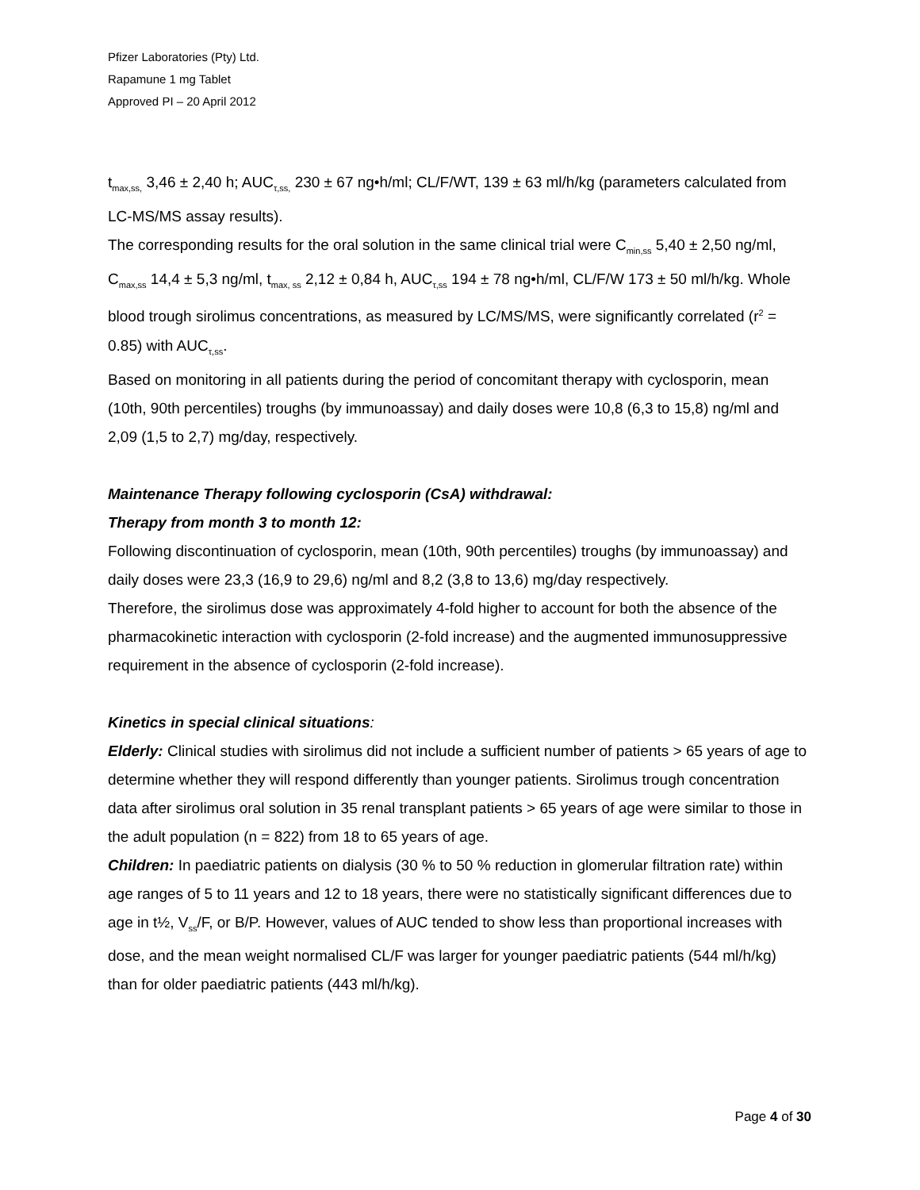Pfizer Laboratories (Pty) Ltd.
Rapamune 1 mg Tablet
Approved PI – 20 April 2012
t<sub>max,ss,</sub> 3,46 ± 2,40 h; AUC<sub>τ,ss,</sub> 230 ± 67 ng•h/ml; CL/F/WT, 139 ± 63 ml/h/kg (parameters calculated from LC-MS/MS assay results).
The corresponding results for the oral solution in the same clinical trial were C<sub>min,ss</sub> 5,40 ± 2,50 ng/ml, C<sub>max,ss</sub> 14,4 ± 5,3 ng/ml, t<sub>max, ss</sub> 2,12 ± 0,84 h, AUC<sub>τ,ss</sub> 194 ± 78 ng•h/ml, CL/F/W 173 ± 50 ml/h/kg. Whole blood trough sirolimus concentrations, as measured by LC/MS/MS, were significantly correlated (r<sup>2</sup> = 0.85) with AUC<sub>τ,ss</sub>.
Based on monitoring in all patients during the period of concomitant therapy with cyclosporin, mean (10th, 90th percentiles) troughs (by immunoassay) and daily doses were 10,8 (6,3 to 15,8) ng/ml and 2,09 (1,5 to 2,7) mg/day, respectively.
Maintenance Therapy following cyclosporin (CsA) withdrawal:
Therapy from month 3 to month 12:
Following discontinuation of cyclosporin, mean (10th, 90th percentiles) troughs (by immunoassay) and daily doses were 23,3 (16,9 to 29,6) ng/ml and 8,2 (3,8 to 13,6) mg/day respectively.
Therefore, the sirolimus dose was approximately 4-fold higher to account for both the absence of the pharmacokinetic interaction with cyclosporin (2-fold increase) and the augmented immunosuppressive requirement in the absence of cyclosporin (2-fold increase).
Kinetics in special clinical situations:
Elderly: Clinical studies with sirolimus did not include a sufficient number of patients > 65 years of age to determine whether they will respond differently than younger patients. Sirolimus trough concentration data after sirolimus oral solution in 35 renal transplant patients > 65 years of age were similar to those in the adult population (n = 822) from 18 to 65 years of age.
Children: In paediatric patients on dialysis (30 % to 50 % reduction in glomerular filtration rate) within age ranges of 5 to 11 years and 12 to 18 years, there were no statistically significant differences due to age in t½, V<sub>ss</sub>/F, or B/P. However, values of AUC tended to show less than proportional increases with dose, and the mean weight normalised CL/F was larger for younger paediatric patients (544 ml/h/kg) than for older paediatric patients (443 ml/h/kg).
Page 4 of 30